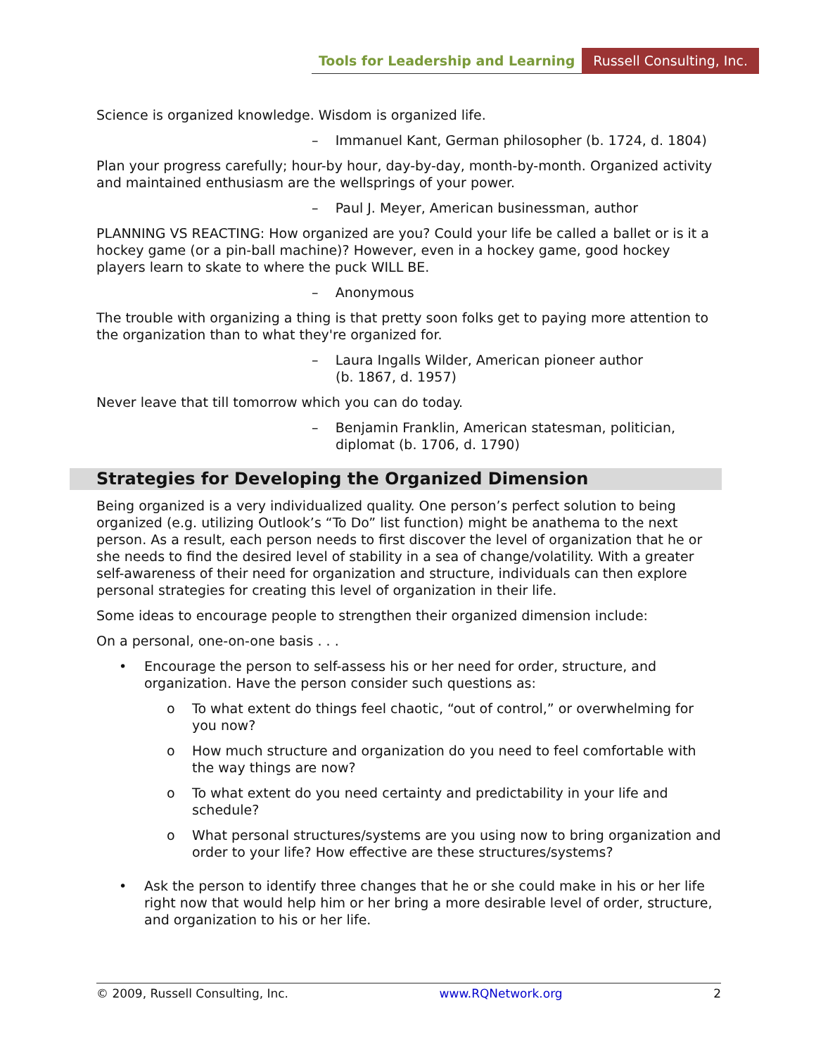Tools for Leadership and Learning Russell Consulting, Inc.
Science is organized knowledge. Wisdom is organized life.
– Immanuel Kant, German philosopher (b. 1724, d. 1804)
Plan your progress carefully; hour-by hour, day-by-day, month-by-month. Organized activity and maintained enthusiasm are the wellsprings of your power.
– Paul J. Meyer, American businessman, author
PLANNING VS REACTING: How organized are you? Could your life be called a ballet or is it a hockey game (or a pin-ball machine)? However, even in a hockey game, good hockey players learn to skate to where the puck WILL BE.
– Anonymous
The trouble with organizing a thing is that pretty soon folks get to paying more attention to the organization than to what they're organized for.
– Laura Ingalls Wilder, American pioneer author
(b. 1867, d. 1957)
Never leave that till tomorrow which you can do today.
– Benjamin Franklin, American statesman, politician, diplomat (b. 1706, d. 1790)
Strategies for Developing the Organized Dimension
Being organized is a very individualized quality. One person’s perfect solution to being organized (e.g. utilizing Outlook’s “To Do” list function) might be anathema to the next person. As a result, each person needs to first discover the level of organization that he or she needs to find the desired level of stability in a sea of change/volatility. With a greater self-awareness of their need for organization and structure, individuals can then explore personal strategies for creating this level of organization in their life.
Some ideas to encourage people to strengthen their organized dimension include:
On a personal, one-on-one basis . . .
• Encourage the person to self-assess his or her need for order, structure, and organization. Have the person consider such questions as:
o To what extent do things feel chaotic, “out of control,” or overwhelming for you now?
o How much structure and organization do you need to feel comfortable with the way things are now?
o To what extent do you need certainty and predictability in your life and schedule?
o What personal structures/systems are you using now to bring organization and order to your life? How effective are these structures/systems?
• Ask the person to identify three changes that he or she could make in his or her life right now that would help him or her bring a more desirable level of order, structure, and organization to his or her life.
© 2009, Russell Consulting, Inc. www.RQNetwork.org 2